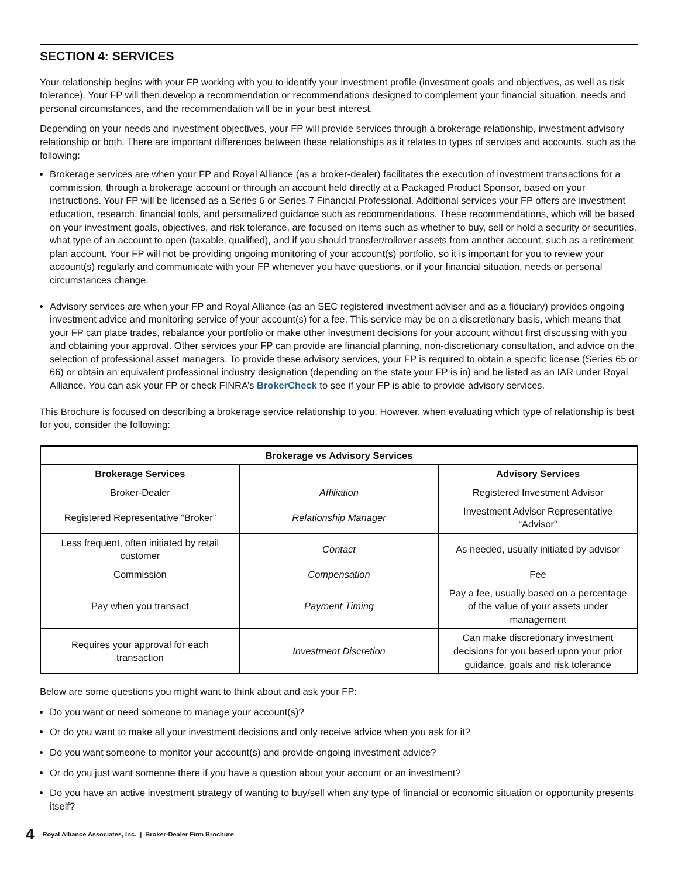SECTION 4: SERVICES
Your relationship begins with your FP working with you to identify your investment profile (investment goals and objectives, as well as risk tolerance). Your FP will then develop a recommendation or recommendations designed to complement your financial situation, needs and personal circumstances, and the recommendation will be in your best interest.
Depending on your needs and investment objectives, your FP will provide services through a brokerage relationship, investment advisory relationship or both. There are important differences between these relationships as it relates to types of services and accounts, such as the following:
Brokerage services are when your FP and Royal Alliance (as a broker-dealer) facilitates the execution of investment transactions for a commission, through a brokerage account or through an account held directly at a Packaged Product Sponsor, based on your instructions. Your FP will be licensed as a Series 6 or Series 7 Financial Professional. Additional services your FP offers are investment education, research, financial tools, and personalized guidance such as recommendations. These recommendations, which will be based on your investment goals, objectives, and risk tolerance, are focused on items such as whether to buy, sell or hold a security or securities, what type of an account to open (taxable, qualified), and if you should transfer/rollover assets from another account, such as a retirement plan account. Your FP will not be providing ongoing monitoring of your account(s) portfolio, so it is important for you to review your account(s) regularly and communicate with your FP whenever you have questions, or if your financial situation, needs or personal circumstances change.
Advisory services are when your FP and Royal Alliance (as an SEC registered investment adviser and as a fiduciary) provides ongoing investment advice and monitoring service of your account(s) for a fee. This service may be on a discretionary basis, which means that your FP can place trades, rebalance your portfolio or make other investment decisions for your account without first discussing with you and obtaining your approval. Other services your FP can provide are financial planning, non-discretionary consultation, and advice on the selection of professional asset managers. To provide these advisory services, your FP is required to obtain a specific license (Series 65 or 66) or obtain an equivalent professional industry designation (depending on the state your FP is in) and be listed as an IAR under Royal Alliance. You can ask your FP or check FINRA’s BrokerCheck to see if your FP is able to provide advisory services.
This Brochure is focused on describing a brokerage service relationship to you. However, when evaluating which type of relationship is best for you, consider the following:
| Brokerage vs Advisory Services | | |
| --- | --- | --- |
| Brokerage Services | | Advisory Services |
| Broker-Dealer | Affiliation | Registered Investment Advisor |
| Registered Representative “Broker” | Relationship Manager | Investment Advisor Representative “Advisor” |
| Less frequent, often initiated by retail customer | Contact | As needed, usually initiated by advisor |
| Commission | Compensation | Fee |
| Pay when you transact | Payment Timing | Pay a fee, usually based on a percentage of the value of your assets under management |
| Requires your approval for each transaction | Investment Discretion | Can make discretionary investment decisions for you based upon your prior guidance, goals and risk tolerance |
Below are some questions you might want to think about and ask your FP:
Do you want or need someone to manage your account(s)?
Or do you want to make all your investment decisions and only receive advice when you ask for it?
Do you want someone to monitor your account(s) and provide ongoing investment advice?
Or do you just want someone there if you have a question about your account or an investment?
Do you have an active investment strategy of wanting to buy/sell when any type of financial or economic situation or opportunity presents itself?
4 Royal Alliance Associates, Inc. | Broker-Dealer Firm Brochure